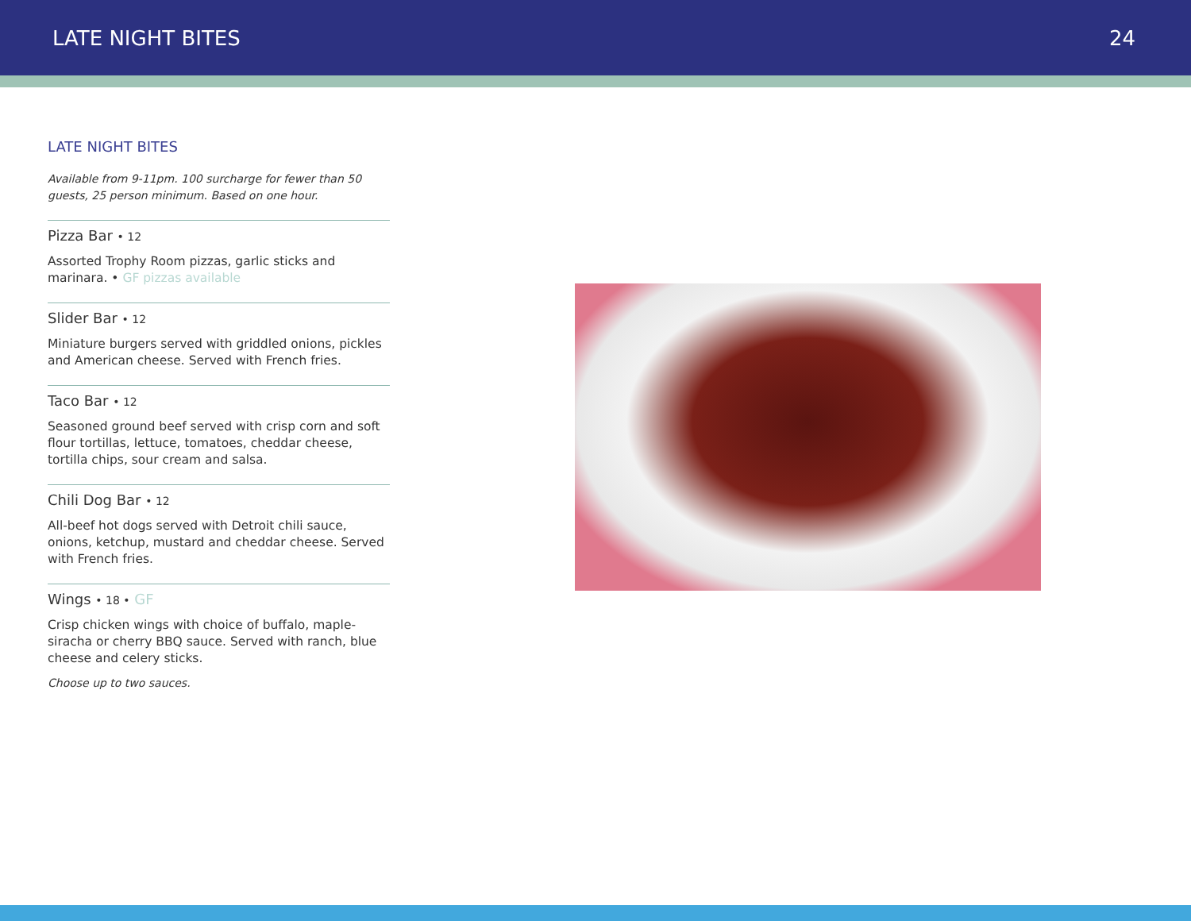LATE NIGHT BITES 24
LATE NIGHT BITES
Available from 9-11pm. 100 surcharge for fewer than 50 guests, 25 person minimum. Based on one hour.
Pizza Bar • 12
Assorted Trophy Room pizzas, garlic sticks and marinara. • GF pizzas available
Slider Bar • 12
Miniature burgers served with griddled onions, pickles and American cheese. Served with French fries.
Taco Bar • 12
Seasoned ground beef served with crisp corn and soft flour tortillas, lettuce, tomatoes, cheddar cheese, tortilla chips, sour cream and salsa.
Chili Dog Bar • 12
All-beef hot dogs served with Detroit chili sauce, onions, ketchup, mustard and cheddar cheese. Served with French fries.
Wings • 18 • GF
Crisp chicken wings with choice of buffalo, maple-siracha or cherry BBQ sauce. Served with ranch, blue cheese and celery sticks.
Choose up to two sauces.